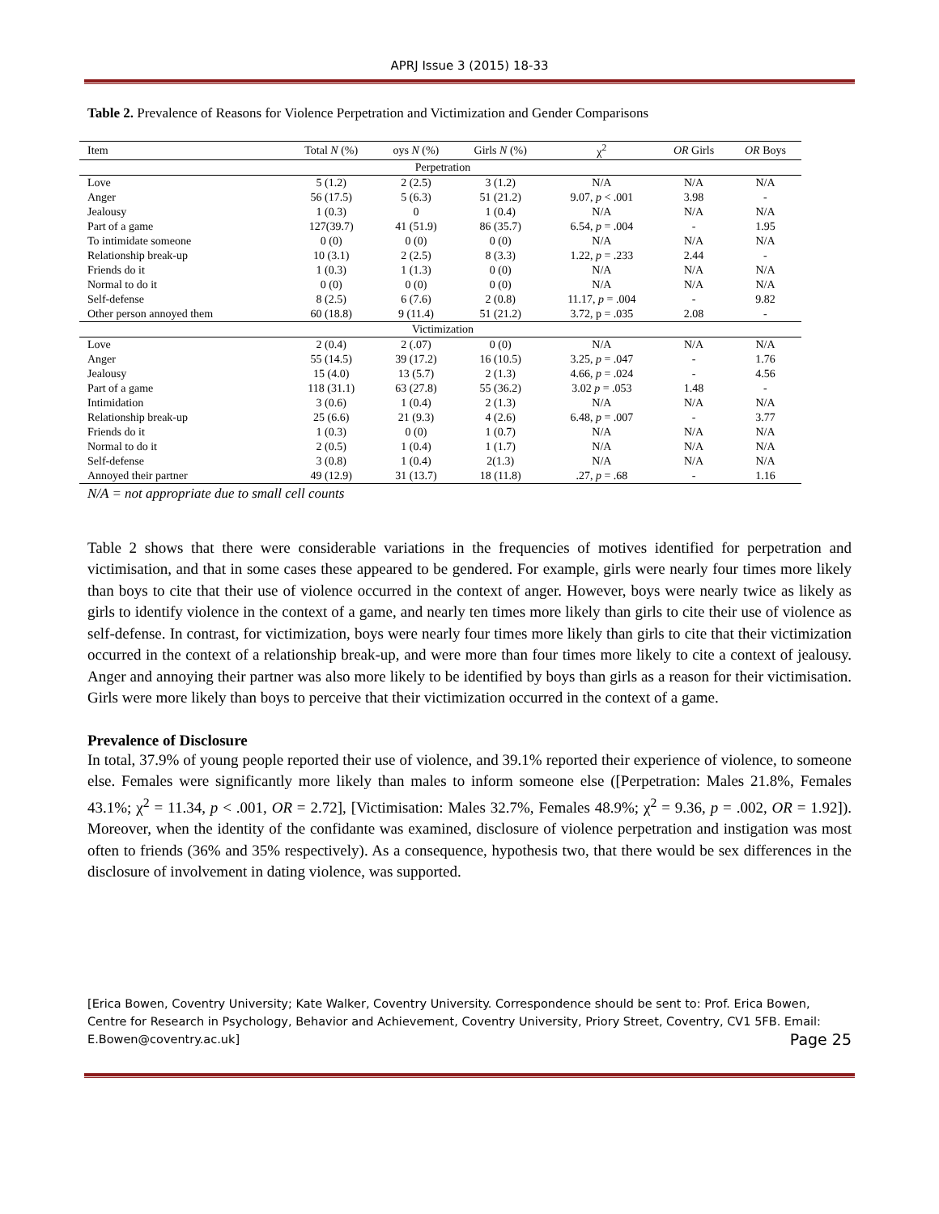APRJ Issue 3 (2015) 18-33
Table 2. Prevalence of Reasons for Violence Perpetration and Victimization and Gender Comparisons
| Item | Total N (%) | oys N (%) | Girls N (%) | χ<sup>2</sup> | OR Girls | OR Boys |
| --- | --- | --- | --- | --- | --- | --- |
| Perpetration | | | | | | |
| Love | 5 (1.2) | 2 (2.5) | 3 (1.2) | N/A | N/A | N/A |
| Anger | 56 (17.5) | 5 (6.3) | 51 (21.2) | 9.07, p < .001 | 3.98 | - |
| Jealousy | 1 (0.3) | 0 | 1 (0.4) | N/A | N/A | N/A |
| Part of a game | 127(39.7) | 41 (51.9) | 86 (35.7) | 6.54, p = .004 | - | 1.95 |
| To intimidate someone | 0 (0) | 0 (0) | 0 (0) | N/A | N/A | N/A |
| Relationship break-up | 10 (3.1) | 2 (2.5) | 8 (3.3) | 1.22, p = .233 | 2.44 | - |
| Friends do it | 1 (0.3) | 1 (1.3) | 0 (0) | N/A | N/A | N/A |
| Normal to do it | 0 (0) | 0 (0) | 0 (0) | N/A | N/A | N/A |
| Self-defense | 8 (2.5) | 6 (7.6) | 2 (0.8) | 11.17, p = .004 | - | 9.82 |
| Other person annoyed them | 60 (18.8) | 9 (11.4) | 51 (21.2) | 3.72, p = .035 | 2.08 | - |
| Victimization | | | | | | |
| Love | 2 (0.4) | 2 (.07) | 0 (0) | N/A | N/A | N/A |
| Anger | 55 (14.5) | 39 (17.2) | 16 (10.5) | 3.25, p = .047 | - | 1.76 |
| Jealousy | 15 (4.0) | 13 (5.7) | 2 (1.3) | 4.66, p = .024 | - | 4.56 |
| Part of a game | 118 (31.1) | 63 (27.8) | 55 (36.2) | 3.02 p = .053 | 1.48 | - |
| Intimidation | 3 (0.6) | 1 (0.4) | 2 (1.3) | N/A | N/A | N/A |
| Relationship break-up | 25 (6.6) | 21 (9.3) | 4 (2.6) | 6.48, p = .007 | - | 3.77 |
| Friends do it | 1 (0.3) | 0 (0) | 1 (0.7) | N/A | N/A | N/A |
| Normal to do it | 2 (0.5) | 1 (0.4) | 1 (1.7) | N/A | N/A | N/A |
| Self-defense | 3 (0.8) | 1 (0.4) | 2(1.3) | N/A | N/A | N/A |
| Annoyed their partner | 49 (12.9) | 31 (13.7) | 18 (11.8) | .27, p = .68 | - | 1.16 |
N/A = not appropriate due to small cell counts
Table 2 shows that there were considerable variations in the frequencies of motives identified for perpetration and victimisation, and that in some cases these appeared to be gendered. For example, girls were nearly four times more likely than boys to cite that their use of violence occurred in the context of anger. However, boys were nearly twice as likely as girls to identify violence in the context of a game, and nearly ten times more likely than girls to cite their use of violence as self-defense. In contrast, for victimization, boys were nearly four times more likely than girls to cite that their victimization occurred in the context of a relationship break-up, and were more than four times more likely to cite a context of jealousy. Anger and annoying their partner was also more likely to be identified by boys than girls as a reason for their victimisation. Girls were more likely than boys to perceive that their victimization occurred in the context of a game.
Prevalence of Disclosure
In total, 37.9% of young people reported their use of violence, and 39.1% reported their experience of violence, to someone else. Females were significantly more likely than males to inform someone else ([Perpetration: Males 21.8%, Females 43.1%; χ<sup>2</sup> = 11.34, p < .001, OR = 2.72], [Victimisation: Males 32.7%, Females 48.9%; χ<sup>2</sup> = 9.36, p = .002, OR = 1.92]). Moreover, when the identity of the confidante was examined, disclosure of violence perpetration and instigation was most often to friends (36% and 35% respectively). As a consequence, hypothesis two, that there would be sex differences in the disclosure of involvement in dating violence, was supported.
[Erica Bowen, Coventry University; Kate Walker, Coventry University. Correspondence should be sent to: Prof. Erica Bowen, Centre for Research in Psychology, Behavior and Achievement, Coventry University, Priory Street, Coventry, CV1 5FB. Email: E.Bowen@coventry.ac.uk] Page 25